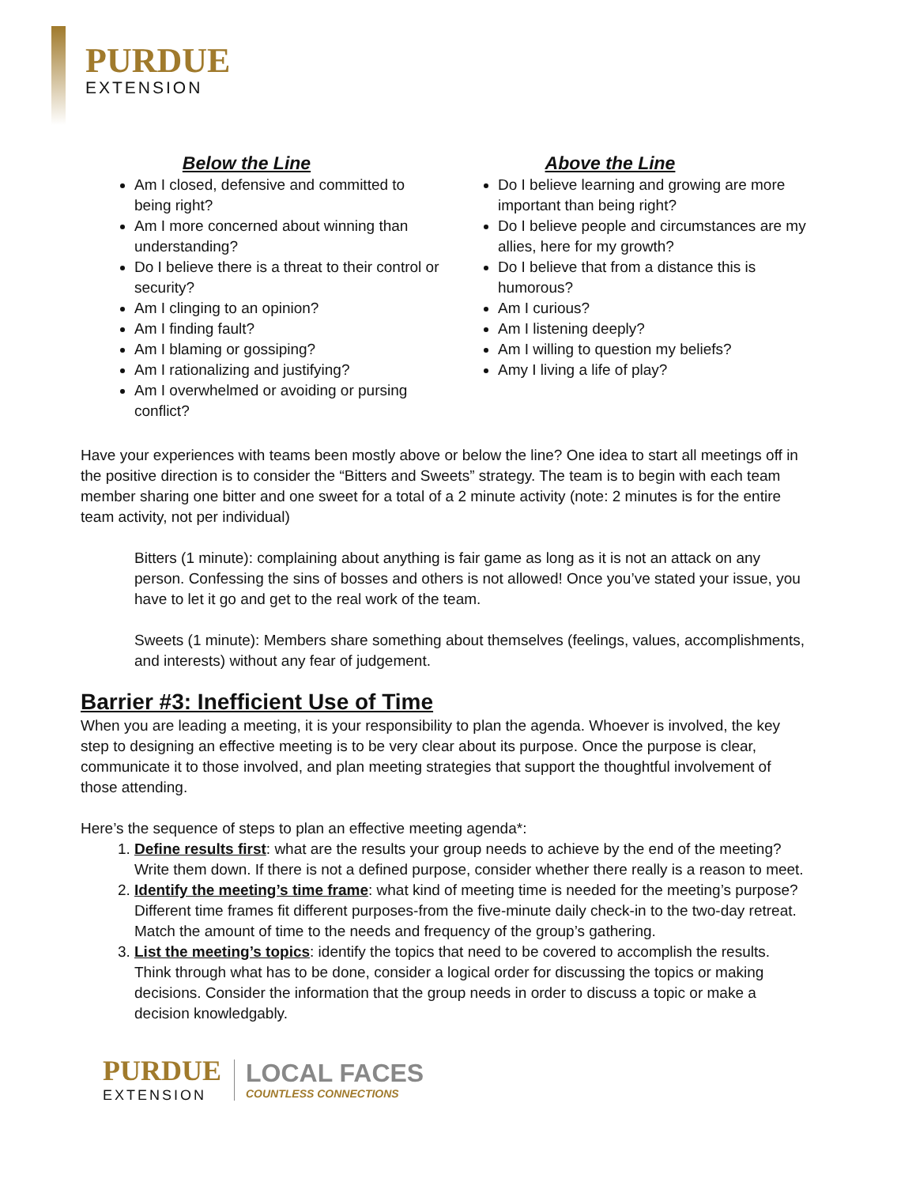PURDUE
EXTENSION
Below the Line
Am I closed, defensive and committed to being right?
Am I more concerned about winning than understanding?
Do I believe there is a threat to their control or security?
Am I clinging to an opinion?
Am I finding fault?
Am I blaming or gossiping?
Am I rationalizing and justifying?
Am I overwhelmed or avoiding or pursing conflict?
Above the Line
Do I believe learning and growing are more important than being right?
Do I believe people and circumstances are my allies, here for my growth?
Do I believe that from a distance this is humorous?
Am I curious?
Am I listening deeply?
Am I willing to question my beliefs?
Amy I living a life of play?
Have your experiences with teams been mostly above or below the line? One idea to start all meetings off in the positive direction is to consider the “Bitters and Sweets” strategy. The team is to begin with each team member sharing one bitter and one sweet for a total of a 2 minute activity (note: 2 minutes is for the entire team activity, not per individual)
Bitters (1 minute): complaining about anything is fair game as long as it is not an attack on any person. Confessing the sins of bosses and others is not allowed! Once you’ve stated your issue, you have to let it go and get to the real work of the team.
Sweets (1 minute): Members share something about themselves (feelings, values, accomplishments, and interests) without any fear of judgement.
Barrier #3: Inefficient Use of Time
When you are leading a meeting, it is your responsibility to plan the agenda. Whoever is involved, the key step to designing an effective meeting is to be very clear about its purpose. Once the purpose is clear, communicate it to those involved, and plan meeting strategies that support the thoughtful involvement of those attending.
Here’s the sequence of steps to plan an effective meeting agenda*:
1. Define results first: what are the results your group needs to achieve by the end of the meeting? Write them down. If there is not a defined purpose, consider whether there really is a reason to meet.
2. Identify the meeting’s time frame: what kind of meeting time is needed for the meeting’s purpose? Different time frames fit different purposes-from the five-minute daily check-in to the two-day retreat. Match the amount of time to the needs and frequency of the group’s gathering.
3. List the meeting’s topics: identify the topics that need to be covered to accomplish the results. Think through what has to be done, consider a logical order for discussing the topics or making decisions. Consider the information that the group needs in order to discuss a topic or make a decision knowledgably.
PURDUE
EXTENSION
LOCAL FACES
COUNTLESS CONNECTIONS